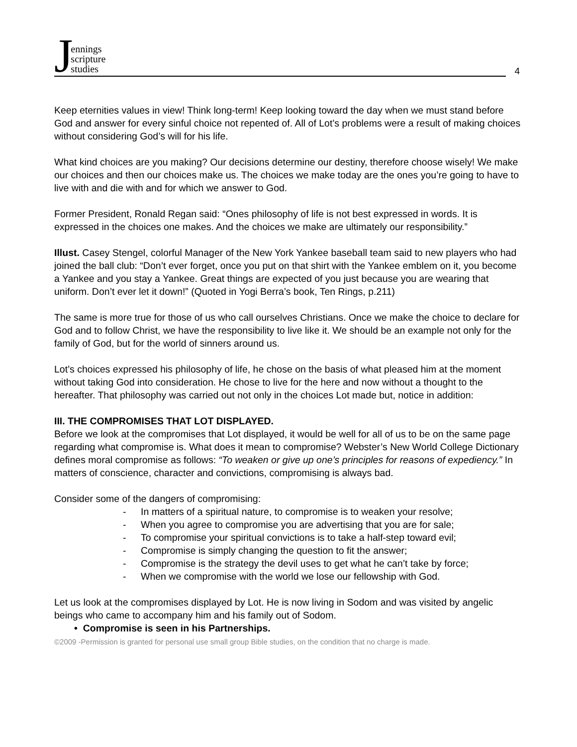Jennings
scripture
studies
4
Keep eternities values in view! Think long-term! Keep looking toward the day when we must stand before God and answer for every sinful choice not repented of. All of Lot’s problems were a result of making choices without considering God’s will for his life.
What kind choices are you making? Our decisions determine our destiny, therefore choose wisely! We make our choices and then our choices make us. The choices we make today are the ones you’re going to have to live with and die with and for which we answer to God.
Former President, Ronald Regan said: “Ones philosophy of life is not best expressed in words. It is expressed in the choices one makes. And the choices we make are ultimately our responsibility.”
Illust. Casey Stengel, colorful Manager of the New York Yankee baseball team said to new players who had joined the ball club: “Don’t ever forget, once you put on that shirt with the Yankee emblem on it, you become a Yankee and you stay a Yankee. Great things are expected of you just because you are wearing that uniform. Don’t ever let it down!” (Quoted in Yogi Berra’s book, Ten Rings, p.211)
The same is more true for those of us who call ourselves Christians. Once we make the choice to declare for God and to follow Christ, we have the responsibility to live like it. We should be an example not only for the family of God, but for the world of sinners around us.
Lot’s choices expressed his philosophy of life, he chose on the basis of what pleased him at the moment without taking God into consideration. He chose to live for the here and now without a thought to the hereafter. That philosophy was carried out not only in the choices Lot made but, notice in addition:
III. THE COMPROMISES THAT LOT DISPLAYED.
Before we look at the compromises that Lot displayed, it would be well for all of us to be on the same page regarding what compromise is. What does it mean to compromise? Webster’s New World College Dictionary defines moral compromise as follows: “To weaken or give up one’s principles for reasons of expediency.” In matters of conscience, character and convictions, compromising is always bad.
Consider some of the dangers of compromising:
- In matters of a spiritual nature, to compromise is to weaken your resolve;
- When you agree to compromise you are advertising that you are for sale;
- To compromise your spiritual convictions is to take a half-step toward evil;
- Compromise is simply changing the question to fit the answer;
- Compromise is the strategy the devil uses to get what he can’t take by force;
- When we compromise with the world we lose our fellowship with God.
Let us look at the compromises displayed by Lot. He is now living in Sodom and was visited by angelic beings who came to accompany him and his family out of Sodom.
• Compromise is seen in his Partnerships.
©2009 -Permission is granted for personal use small group Bible studies, on the condition that no charge is made.